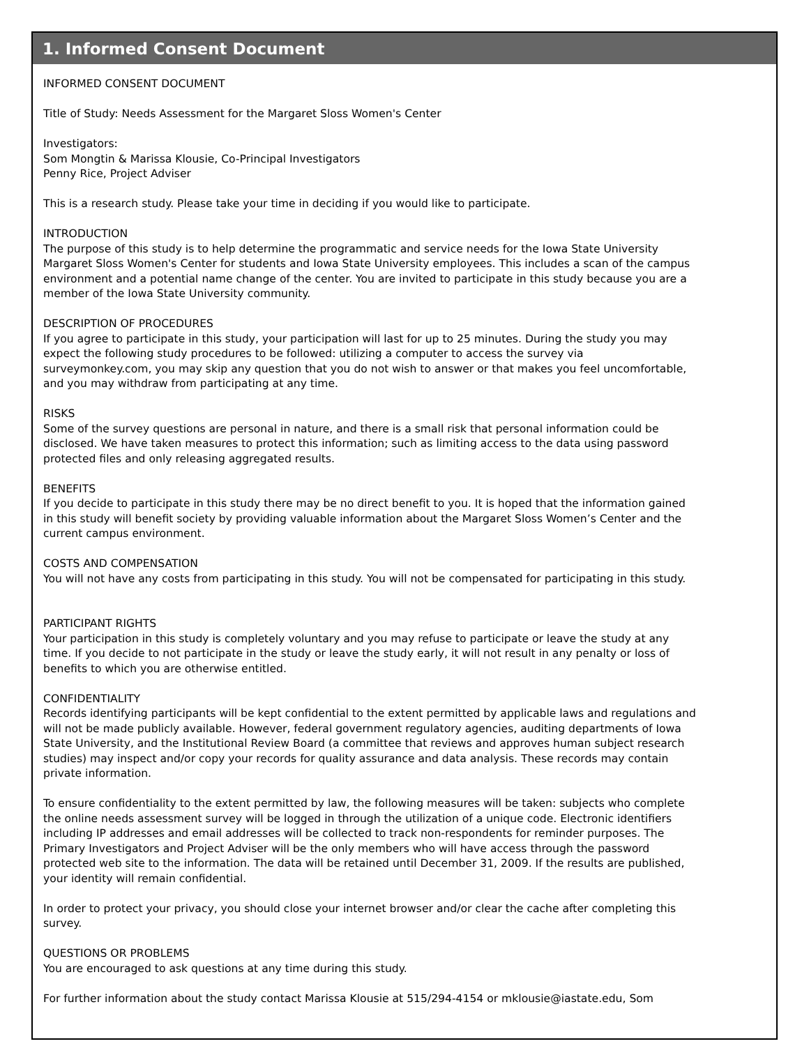1. Informed Consent Document
INFORMED CONSENT DOCUMENT
Title of Study: Needs Assessment for the Margaret Sloss Women's Center
Investigators:
Som Mongtin & Marissa Klousie, Co-Principal Investigators
Penny Rice, Project Adviser
This is a research study. Please take your time in deciding if you would like to participate.
INTRODUCTION
The purpose of this study is to help determine the programmatic and service needs for the Iowa State University
Margaret Sloss Women's Center for students and Iowa State University employees. This includes a scan of the campus
environment and a potential name change of the center. You are invited to participate in this study because you are a
member of the Iowa State University community.
DESCRIPTION OF PROCEDURES
If you agree to participate in this study, your participation will last for up to 25 minutes. During the study you may
expect the following study procedures to be followed: utilizing a computer to access the survey via
surveymonkey.com, you may skip any question that you do not wish to answer or that makes you feel uncomfortable,
and you may withdraw from participating at any time.
RISKS
Some of the survey questions are personal in nature, and there is a small risk that personal information could be
disclosed. We have taken measures to protect this information; such as limiting access to the data using password
protected files and only releasing aggregated results.
BENEFITS
If you decide to participate in this study there may be no direct benefit to you. It is hoped that the information gained
in this study will benefit society by providing valuable information about the Margaret Sloss Women’s Center and the
current campus environment.
COSTS AND COMPENSATION
You will not have any costs from participating in this study. You will not be compensated for participating in this study.
PARTICIPANT RIGHTS
Your participation in this study is completely voluntary and you may refuse to participate or leave the study at any
time. If you decide to not participate in the study or leave the study early, it will not result in any penalty or loss of
benefits to which you are otherwise entitled.
CONFIDENTIALITY
Records identifying participants will be kept confidential to the extent permitted by applicable laws and regulations and
will not be made publicly available. However, federal government regulatory agencies, auditing departments of Iowa
State University, and the Institutional Review Board (a committee that reviews and approves human subject research
studies) may inspect and/or copy your records for quality assurance and data analysis. These records may contain
private information.
To ensure confidentiality to the extent permitted by law, the following measures will be taken: subjects who complete
the online needs assessment survey will be logged in through the utilization of a unique code. Electronic identifiers
including IP addresses and email addresses will be collected to track non-respondents for reminder purposes. The
Primary Investigators and Project Adviser will be the only members who will have access through the password
protected web site to the information. The data will be retained until December 31, 2009. If the results are published,
your identity will remain confidential.
In order to protect your privacy, you should close your internet browser and/or clear the cache after completing this
survey.
QUESTIONS OR PROBLEMS
You are encouraged to ask questions at any time during this study.
For further information about the study contact Marissa Klousie at 515/294-4154 or mklousie@iastate.edu, Som